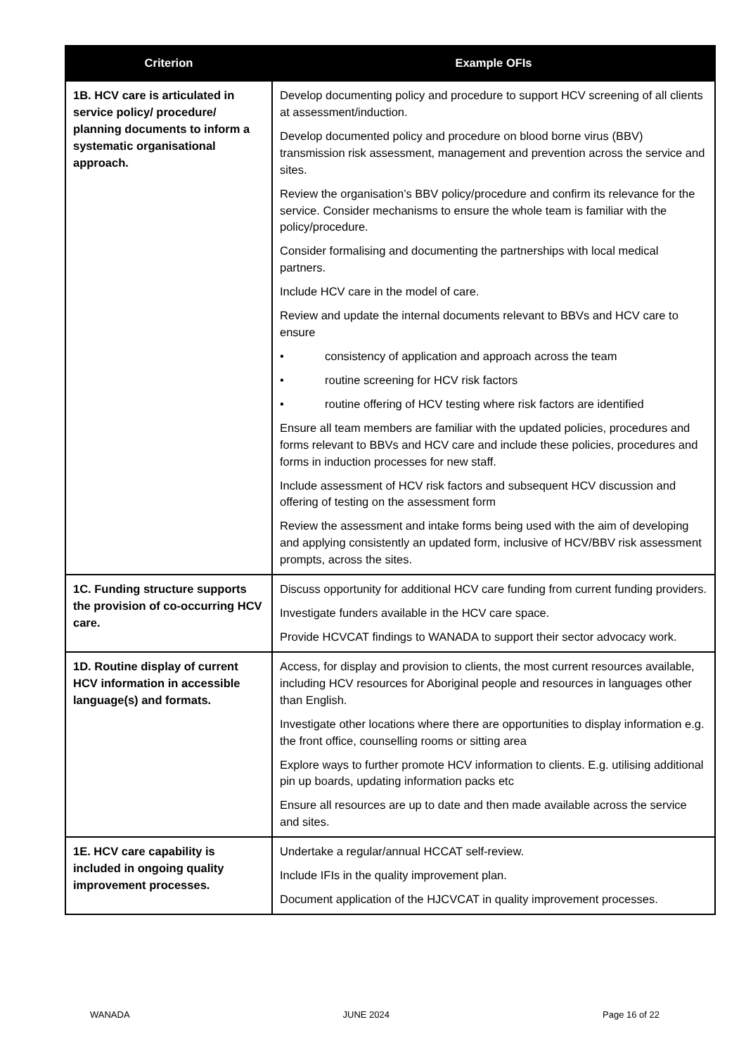| Criterion | Example OFIs |
| --- | --- |
| 1B. HCV care is articulated in service policy/ procedure/ planning documents to inform a systematic organisational approach. | Develop documenting policy and procedure to support HCV screening of all clients at assessment/induction. Develop documented policy and procedure on blood borne virus (BBV) transmission risk assessment, management and prevention across the service and sites. Review the organisation’s BBV policy/procedure and confirm its relevance for the service. Consider mechanisms to ensure the whole team is familiar with the policy/procedure. Consider formalising and documenting the partnerships with local medical partners. Include HCV care in the model of care. Review and update the internal documents relevant to BBVs and HCV care to ensure • consistency of application and approach across the team • routine screening for HCV risk factors • routine offering of HCV testing where risk factors are identified Ensure all team members are familiar with the updated policies, procedures and forms relevant to BBVs and HCV care and include these policies, procedures and forms in induction processes for new staff. Include assessment of HCV risk factors and subsequent HCV discussion and offering of testing on the assessment form Review the assessment and intake forms being used with the aim of developing and applying consistently an updated form, inclusive of HCV/BBV risk assessment prompts, across the sites. |
| 1C. Funding structure supports the provision of co-occurring HCV care. | Discuss opportunity for additional HCV care funding from current funding providers. Investigate funders available in the HCV care space. Provide HCVCAT findings to WANADA to support their sector advocacy work. |
| 1D. Routine display of current HCV information in accessible language(s) and formats. | Access, for display and provision to clients, the most current resources available, including HCV resources for Aboriginal people and resources in languages other than English. Investigate other locations where there are opportunities to display information e.g. the front office, counselling rooms or sitting area Explore ways to further promote HCV information to clients. E.g. utilising additional pin up boards, updating information packs etc Ensure all resources are up to date and then made available across the service and sites. |
| 1E. HCV care capability is included in ongoing quality improvement processes. | Undertake a regular/annual HCCAT self-review. Include IFIs in the quality improvement plan. Document application of the HJCVCAT in quality improvement processes. |
WANADA JUNE 2024 Page 16 of 22